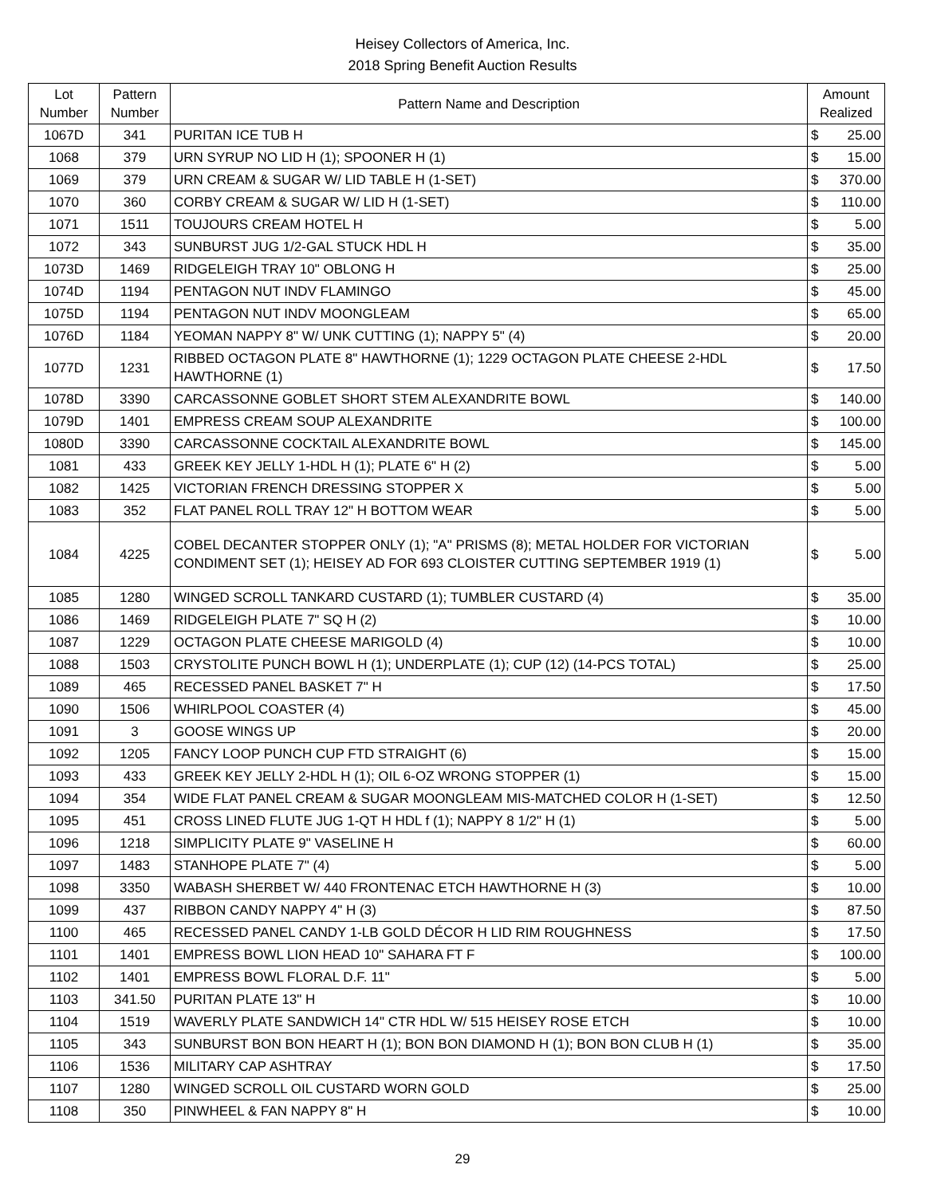Heisey Collectors of America, Inc.
2018 Spring Benefit Auction Results
| Lot Number | Pattern Number | Pattern Name and Description | Amount Realized | |
| --- | --- | --- | --- | --- |
| 1067D | 341 | PURITAN ICE TUB H | $ | 25.00 |
| 1068 | 379 | URN SYRUP NO LID H (1); SPOONER H (1) | $ | 15.00 |
| 1069 | 379 | URN CREAM & SUGAR W/ LID TABLE H (1-SET) | $ | 370.00 |
| 1070 | 360 | CORBY CREAM & SUGAR W/ LID H (1-SET) | $ | 110.00 |
| 1071 | 1511 | TOUJOURS CREAM HOTEL H | $ | 5.00 |
| 1072 | 343 | SUNBURST JUG 1/2-GAL STUCK HDL H | $ | 35.00 |
| 1073D | 1469 | RIDGELEIGH TRAY 10" OBLONG H | $ | 25.00 |
| 1074D | 1194 | PENTAGON NUT INDV FLAMINGO | $ | 45.00 |
| 1075D | 1194 | PENTAGON NUT INDV MOONGLEAM | $ | 65.00 |
| 1076D | 1184 | YEOMAN NAPPY 8" W/ UNK CUTTING (1); NAPPY 5" (4) | $ | 20.00 |
| 1077D | 1231 | RIBBED OCTAGON PLATE 8" HAWTHORNE (1); 1229 OCTAGON PLATE CHEESE 2-HDL HAWTHORNE (1) | $ | 17.50 |
| 1078D | 3390 | CARCASSONNE GOBLET SHORT STEM ALEXANDRITE BOWL | $ | 140.00 |
| 1079D | 1401 | EMPRESS CREAM SOUP ALEXANDRITE | $ | 100.00 |
| 1080D | 3390 | CARCASSONNE COCKTAIL ALEXANDRITE BOWL | $ | 145.00 |
| 1081 | 433 | GREEK KEY JELLY 1-HDL H (1); PLATE 6" H (2) | $ | 5.00 |
| 1082 | 1425 | VICTORIAN FRENCH DRESSING STOPPER X | $ | 5.00 |
| 1083 | 352 | FLAT PANEL ROLL TRAY 12" H BOTTOM WEAR | $ | 5.00 |
| 1084 | 4225 | COBEL DECANTER STOPPER ONLY (1); "A" PRISMS (8); METAL HOLDER FOR VICTORIAN CONDIMENT SET (1); HEISEY AD FOR 693 CLOISTER CUTTING SEPTEMBER 1919 (1) | $ | 5.00 |
| 1085 | 1280 | WINGED SCROLL TANKARD CUSTARD (1); TUMBLER CUSTARD (4) | $ | 35.00 |
| 1086 | 1469 | RIDGELEIGH PLATE 7" SQ H (2) | $ | 10.00 |
| 1087 | 1229 | OCTAGON PLATE CHEESE MARIGOLD (4) | $ | 10.00 |
| 1088 | 1503 | CRYSTOLITE PUNCH BOWL H (1); UNDERPLATE (1); CUP (12) (14-PCS TOTAL) | $ | 25.00 |
| 1089 | 465 | RECESSED PANEL BASKET 7" H | $ | 17.50 |
| 1090 | 1506 | WHIRLPOOL COASTER (4) | $ | 45.00 |
| 1091 | 3 | GOOSE WINGS UP | $ | 20.00 |
| 1092 | 1205 | FANCY LOOP PUNCH CUP FTD STRAIGHT (6) | $ | 15.00 |
| 1093 | 433 | GREEK KEY JELLY 2-HDL H (1); OIL 6-OZ WRONG STOPPER (1) | $ | 15.00 |
| 1094 | 354 | WIDE FLAT PANEL CREAM & SUGAR MOONGLEAM MIS-MATCHED COLOR H (1-SET) | $ | 12.50 |
| 1095 | 451 | CROSS LINED FLUTE JUG 1-QT H HDL f (1); NAPPY 8 1/2" H (1) | $ | 5.00 |
| 1096 | 1218 | SIMPLICITY PLATE 9" VASELINE H | $ | 60.00 |
| 1097 | 1483 | STANHOPE PLATE 7" (4) | $ | 5.00 |
| 1098 | 3350 | WABASH SHERBET W/ 440 FRONTENAC ETCH HAWTHORNE H (3) | $ | 10.00 |
| 1099 | 437 | RIBBON CANDY NAPPY 4" H (3) | $ | 87.50 |
| 1100 | 465 | RECESSED PANEL CANDY 1-LB GOLD DÉCOR H LID RIM ROUGHNESS | $ | 17.50 |
| 1101 | 1401 | EMPRESS BOWL LION HEAD 10" SAHARA FT F | $ | 100.00 |
| 1102 | 1401 | EMPRESS BOWL FLORAL D.F. 11" | $ | 5.00 |
| 1103 | 341.50 | PURITAN PLATE 13" H | $ | 10.00 |
| 1104 | 1519 | WAVERLY PLATE SANDWICH 14" CTR HDL W/ 515 HEISEY ROSE ETCH | $ | 10.00 |
| 1105 | 343 | SUNBURST BON BON HEART H (1); BON BON DIAMOND H (1); BON BON CLUB H (1) | $ | 35.00 |
| 1106 | 1536 | MILITARY CAP ASHTRAY | $ | 17.50 |
| 1107 | 1280 | WINGED SCROLL OIL CUSTARD WORN GOLD | $ | 25.00 |
| 1108 | 350 | PINWHEEL & FAN NAPPY 8" H | $ | 10.00 |
29